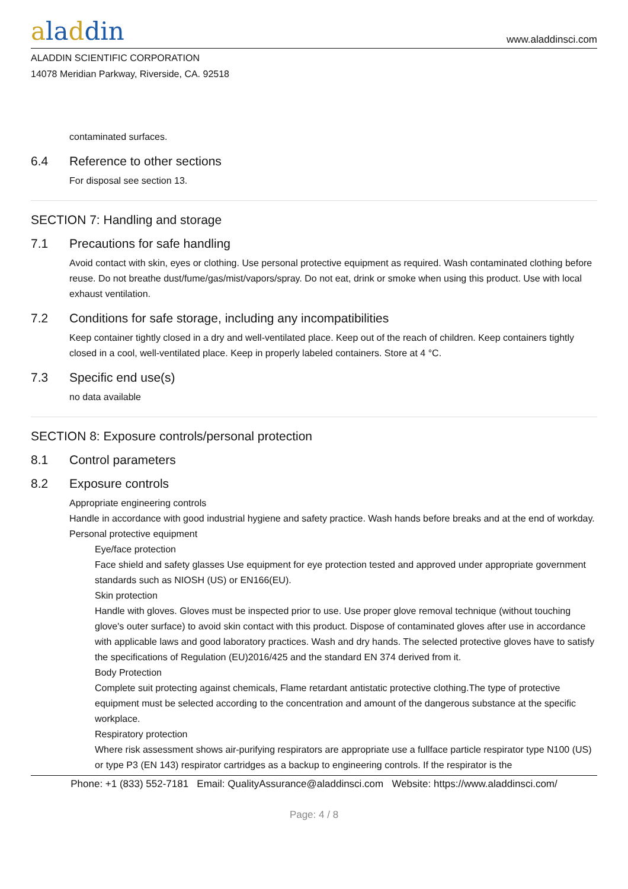aladdin
www.aladdinsci.com
ALADDIN SCIENTIFIC CORPORATION
14078 Meridian Parkway, Riverside, CA. 92518
contaminated surfaces.
6.4 Reference to other sections
For disposal see section 13.
SECTION 7: Handling and storage
7.1 Precautions for safe handling
Avoid contact with skin, eyes or clothing. Use personal protective equipment as required. Wash contaminated clothing before reuse. Do not breathe dust/fume/gas/mist/vapors/spray. Do not eat, drink or smoke when using this product. Use with local exhaust ventilation.
7.2 Conditions for safe storage, including any incompatibilities
Keep container tightly closed in a dry and well-ventilated place. Keep out of the reach of children. Keep containers tightly closed in a cool, well-ventilated place. Keep in properly labeled containers. Store at 4 °C.
7.3 Specific end use(s)
no data available
SECTION 8: Exposure controls/personal protection
8.1 Control parameters
8.2 Exposure controls
Appropriate engineering controls
Handle in accordance with good industrial hygiene and safety practice. Wash hands before breaks and at the end of workday.
Personal protective equipment
Eye/face protection
Face shield and safety glasses Use equipment for eye protection tested and approved under appropriate government standards such as NIOSH (US) or EN166(EU).
Skin protection
Handle with gloves. Gloves must be inspected prior to use. Use proper glove removal technique (without touching glove's outer surface) to avoid skin contact with this product. Dispose of contaminated gloves after use in accordance with applicable laws and good laboratory practices. Wash and dry hands. The selected protective gloves have to satisfy the specifications of Regulation (EU)2016/425 and the standard EN 374 derived from it.
Body Protection
Complete suit protecting against chemicals, Flame retardant antistatic protective clothing.The type of protective equipment must be selected according to the concentration and amount of the dangerous substance at the specific workplace.
Respiratory protection
Where risk assessment shows air-purifying respirators are appropriate use a fullface particle respirator type N100 (US) or type P3 (EN 143) respirator cartridges as a backup to engineering controls. If the respirator is the
Phone: +1 (833) 552-7181 Email: QualityAssurance@aladdinsci.com Website: https://www.aladdinsci.com/
Page: 4 / 8